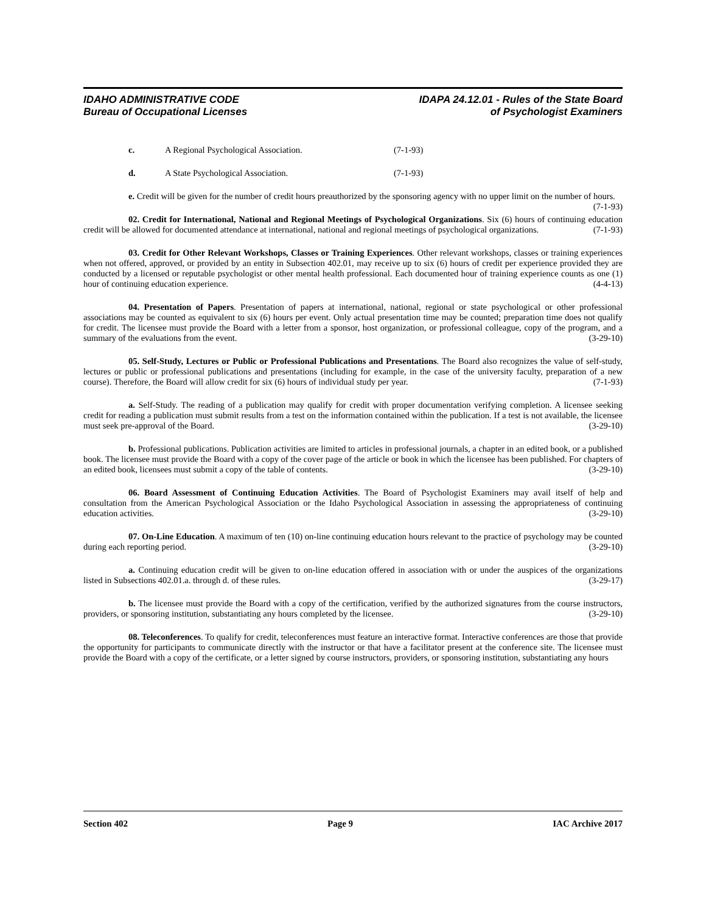IDAHO ADMINISTRATIVE CODE
Bureau of Occupational Licenses
IDAPA 24.12.01 - Rules of the State Board
of Psychologist Examiners
c. A Regional Psychological Association. (7-1-93)
d. A State Psychological Association. (7-1-93)
e. Credit will be given for the number of credit hours preauthorized by the sponsoring agency with no upper limit on the number of hours. (7-1-93)
02. Credit for International, National and Regional Meetings of Psychological Organizations. Six (6) hours of continuing education credit will be allowed for documented attendance at international, national and regional meetings of psychological organizations. (7-1-93)
03. Credit for Other Relevant Workshops, Classes or Training Experiences. Other relevant workshops, classes or training experiences when not offered, approved, or provided by an entity in Subsection 402.01, may receive up to six (6) hours of credit per experience provided they are conducted by a licensed or reputable psychologist or other mental health professional. Each documented hour of training experience counts as one (1) hour of continuing education experience. (4-4-13)
04. Presentation of Papers. Presentation of papers at international, national, regional or state psychological or other professional associations may be counted as equivalent to six (6) hours per event. Only actual presentation time may be counted; preparation time does not qualify for credit. The licensee must provide the Board with a letter from a sponsor, host organization, or professional colleague, copy of the program, and a summary of the evaluations from the event. (3-29-10)
05. Self-Study, Lectures or Public or Professional Publications and Presentations. The Board also recognizes the value of self-study, lectures or public or professional publications and presentations (including for example, in the case of the university faculty, preparation of a new course). Therefore, the Board will allow credit for six (6) hours of individual study per year. (7-1-93)
a. Self-Study. The reading of a publication may qualify for credit with proper documentation verifying completion. A licensee seeking credit for reading a publication must submit results from a test on the information contained within the publication. If a test is not available, the licensee must seek pre-approval of the Board. (3-29-10)
b. Professional publications. Publication activities are limited to articles in professional journals, a chapter in an edited book, or a published book. The licensee must provide the Board with a copy of the cover page of the article or book in which the licensee has been published. For chapters of an edited book, licensees must submit a copy of the table of contents. (3-29-10)
06. Board Assessment of Continuing Education Activities. The Board of Psychologist Examiners may avail itself of help and consultation from the American Psychological Association or the Idaho Psychological Association in assessing the appropriateness of continuing education activities. (3-29-10)
07. On-Line Education. A maximum of ten (10) on-line continuing education hours relevant to the practice of psychology may be counted during each reporting period. (3-29-10)
a. Continuing education credit will be given to on-line education offered in association with or under the auspices of the organizations listed in Subsections 402.01.a. through d. of these rules. (3-29-17)
b. The licensee must provide the Board with a copy of the certification, verified by the authorized signatures from the course instructors, providers, or sponsoring institution, substantiating any hours completed by the licensee. (3-29-10)
08. Teleconferences. To qualify for credit, teleconferences must feature an interactive format. Interactive conferences are those that provide the opportunity for participants to communicate directly with the instructor or that have a facilitator present at the conference site. The licensee must provide the Board with a copy of the certificate, or a letter signed by course instructors, providers, or sponsoring institution, substantiating any hours
Section 402 Page 9 IAC Archive 2017